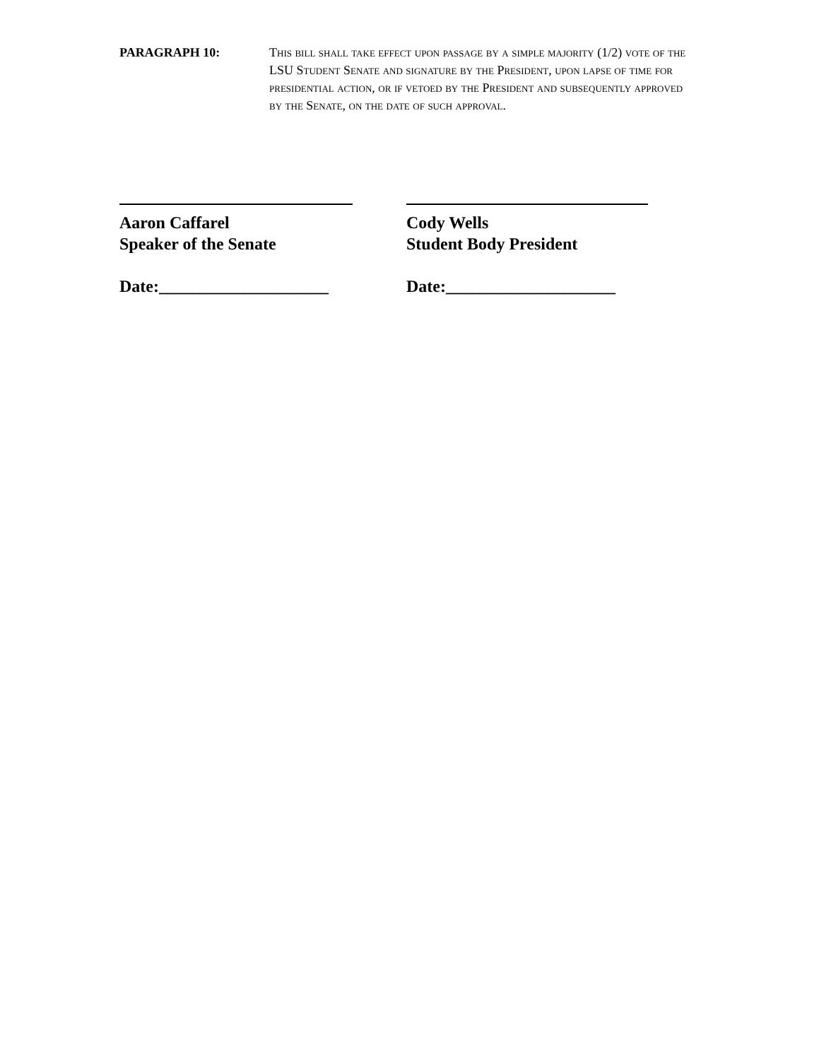PARAGRAPH 10: This bill shall take effect upon passage by a simple majority (1/2) vote of the LSU Student Senate and signature by the President, upon lapse of time for presidential action, or if vetoed by the President and subsequently approved by the Senate, on the date of such approval.
Aaron Caffarel
Speaker of the Senate
Date:____________________
Cody Wells
Student Body President
Date:____________________